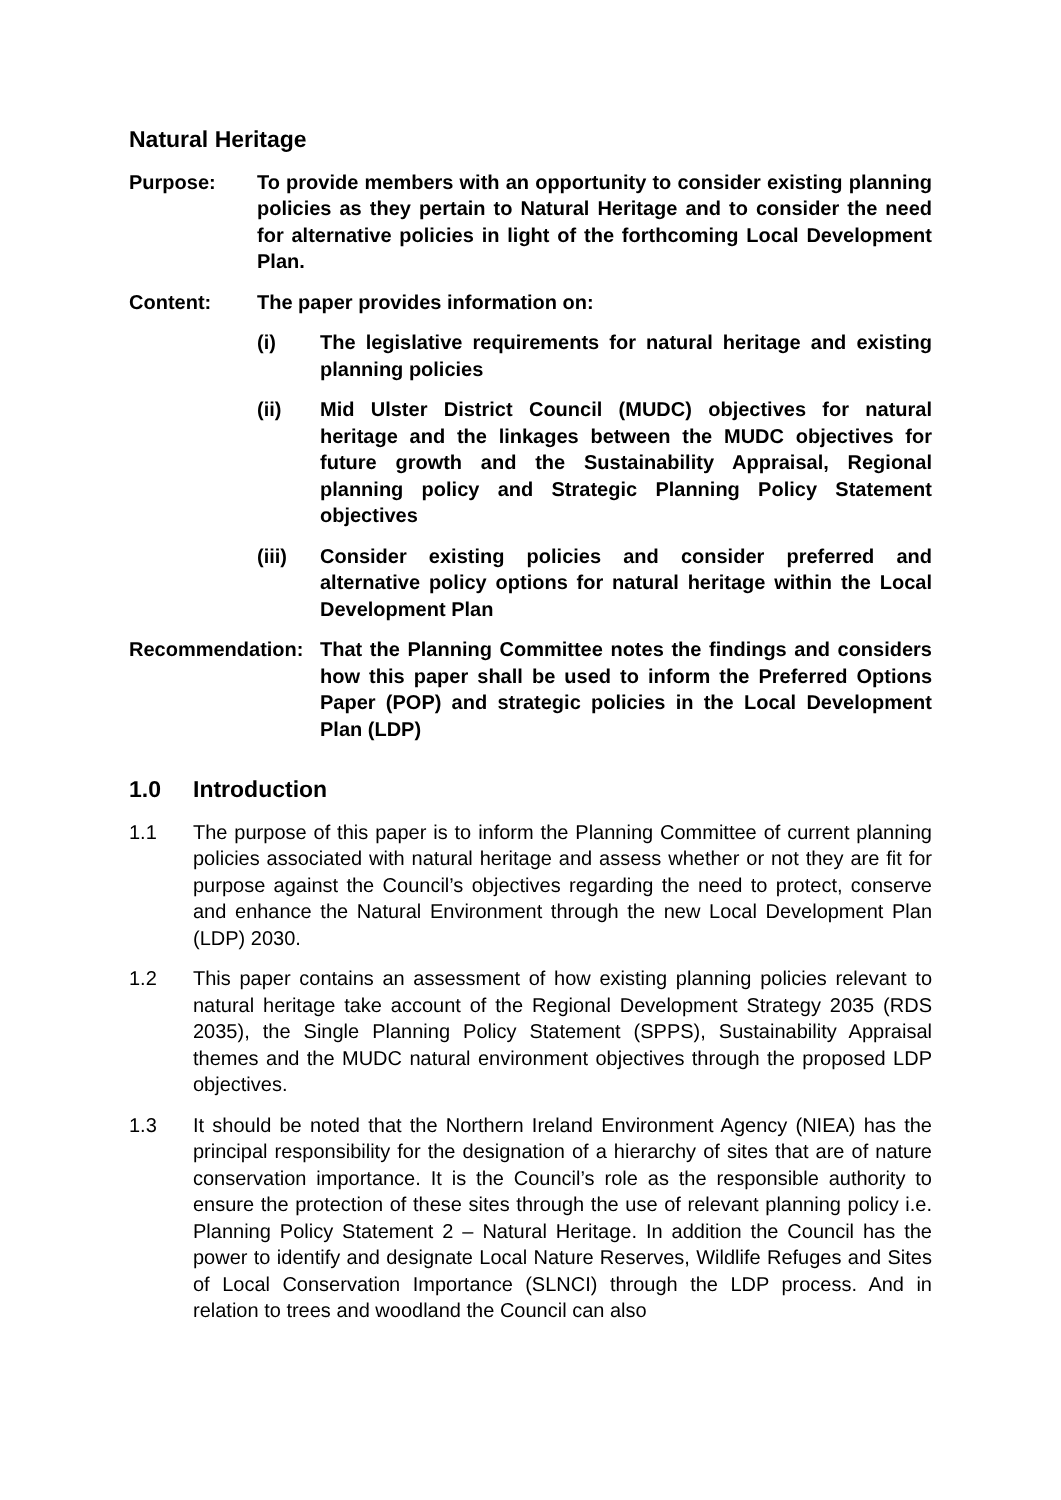Natural Heritage
Purpose: To provide members with an opportunity to consider existing planning policies as they pertain to Natural Heritage and to consider the need for alternative policies in light of the forthcoming Local Development Plan.
Content: The paper provides information on:
(i) The legislative requirements for natural heritage and existing planning policies
(ii) Mid Ulster District Council (MUDC) objectives for natural heritage and the linkages between the MUDC objectives for future growth and the Sustainability Appraisal, Regional planning policy and Strategic Planning Policy Statement objectives
(iii) Consider existing policies and consider preferred and alternative policy options for natural heritage within the Local Development Plan
Recommendation: That the Planning Committee notes the findings and considers how this paper shall be used to inform the Preferred Options Paper (POP) and strategic policies in the Local Development Plan (LDP)
1.0 Introduction
1.1 The purpose of this paper is to inform the Planning Committee of current planning policies associated with natural heritage and assess whether or not they are fit for purpose against the Council’s objectives regarding the need to protect, conserve and enhance the Natural Environment through the new Local Development Plan (LDP) 2030.
1.2 This paper contains an assessment of how existing planning policies relevant to natural heritage take account of the Regional Development Strategy 2035 (RDS 2035), the Single Planning Policy Statement (SPPS), Sustainability Appraisal themes and the MUDC natural environment objectives through the proposed LDP objectives.
1.3 It should be noted that the Northern Ireland Environment Agency (NIEA) has the principal responsibility for the designation of a hierarchy of sites that are of nature conservation importance. It is the Council’s role as the responsible authority to ensure the protection of these sites through the use of relevant planning policy i.e. Planning Policy Statement 2 – Natural Heritage. In addition the Council has the power to identify and designate Local Nature Reserves, Wildlife Refuges and Sites of Local Conservation Importance (SLNCI) through the LDP process. And in relation to trees and woodland the Council can also